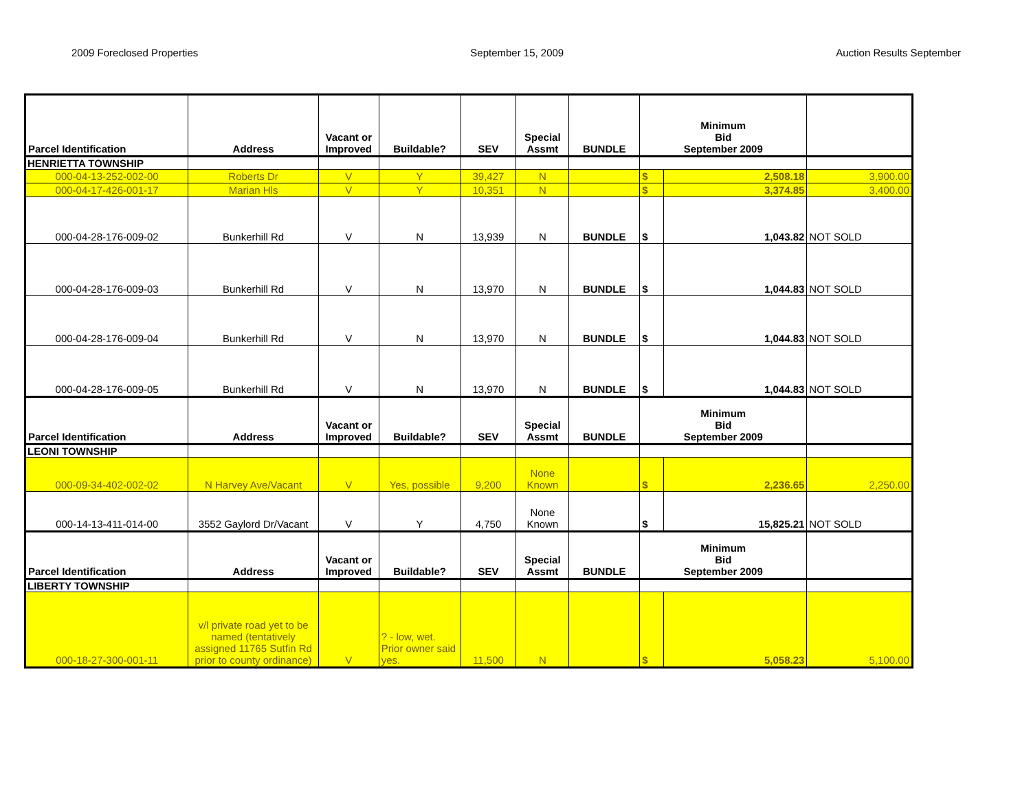2009 Foreclosed Properties September 15, 2009 Auction Results September
| Parcel Identification | Address | Vacant or Improved | Buildable? | SEV | Special Assmt | BUNDLE | Minimum Bid September 2009 | | |
| --- | --- | --- | --- | --- | --- | --- | --- | --- | --- |
| HENRIETTA TOWNSHIP | | | | | | | | | |
| 000-04-13-252-002-00 | Roberts Dr | V | Y | 39,427 | N | | $ | 2,508.18 | 3,900.00 |
| 000-04-17-426-001-17 | Marian Hls | V | Y | 10,351 | N | | $ | 3,374.85 | 3,400.00 |
| 000-04-28-176-009-02 | Bunkerhill Rd | V | N | 13,939 | N | BUNDLE | $ | 1,043.82 | NOT SOLD |
| 000-04-28-176-009-03 | Bunkerhill Rd | V | N | 13,970 | N | BUNDLE | $ | 1,044.83 | NOT SOLD |
| 000-04-28-176-009-04 | Bunkerhill Rd | V | N | 13,970 | N | BUNDLE | $ | 1,044.83 | NOT SOLD |
| 000-04-28-176-009-05 | Bunkerhill Rd | V | N | 13,970 | N | BUNDLE | $ | 1,044.83 | NOT SOLD |
| Parcel Identification | Address | Vacant or Improved | Buildable? | SEV | Special Assmt | BUNDLE | Minimum Bid September 2009 | | |
| LEONI TOWNSHIP | | | | | | | | | |
| 000-09-34-402-002-02 | N Harvey Ave/Vacant | V | Yes, possible | 9,200 | None Known | | $ | 2,236.65 | 2,250.00 |
| 000-14-13-411-014-00 | 3552 Gaylord Dr/Vacant | V | Y | 4,750 | None Known | | $ | 15,825.21 | NOT SOLD |
| Parcel Identification | Address | Vacant or Improved | Buildable? | SEV | Special Assmt | BUNDLE | Minimum Bid September 2009 | | |
| LIBERTY TOWNSHIP | | | | | | | | | |
| 000-18-27-300-001-11 | v/l private road yet to be named (tentatively assigned 11765 Sutfin Rd prior to county ordinance) | V | ? - low, wet. Prior owner said yes. | 11,500 | N | | $ | 5,058.23 | 5,100.00 |